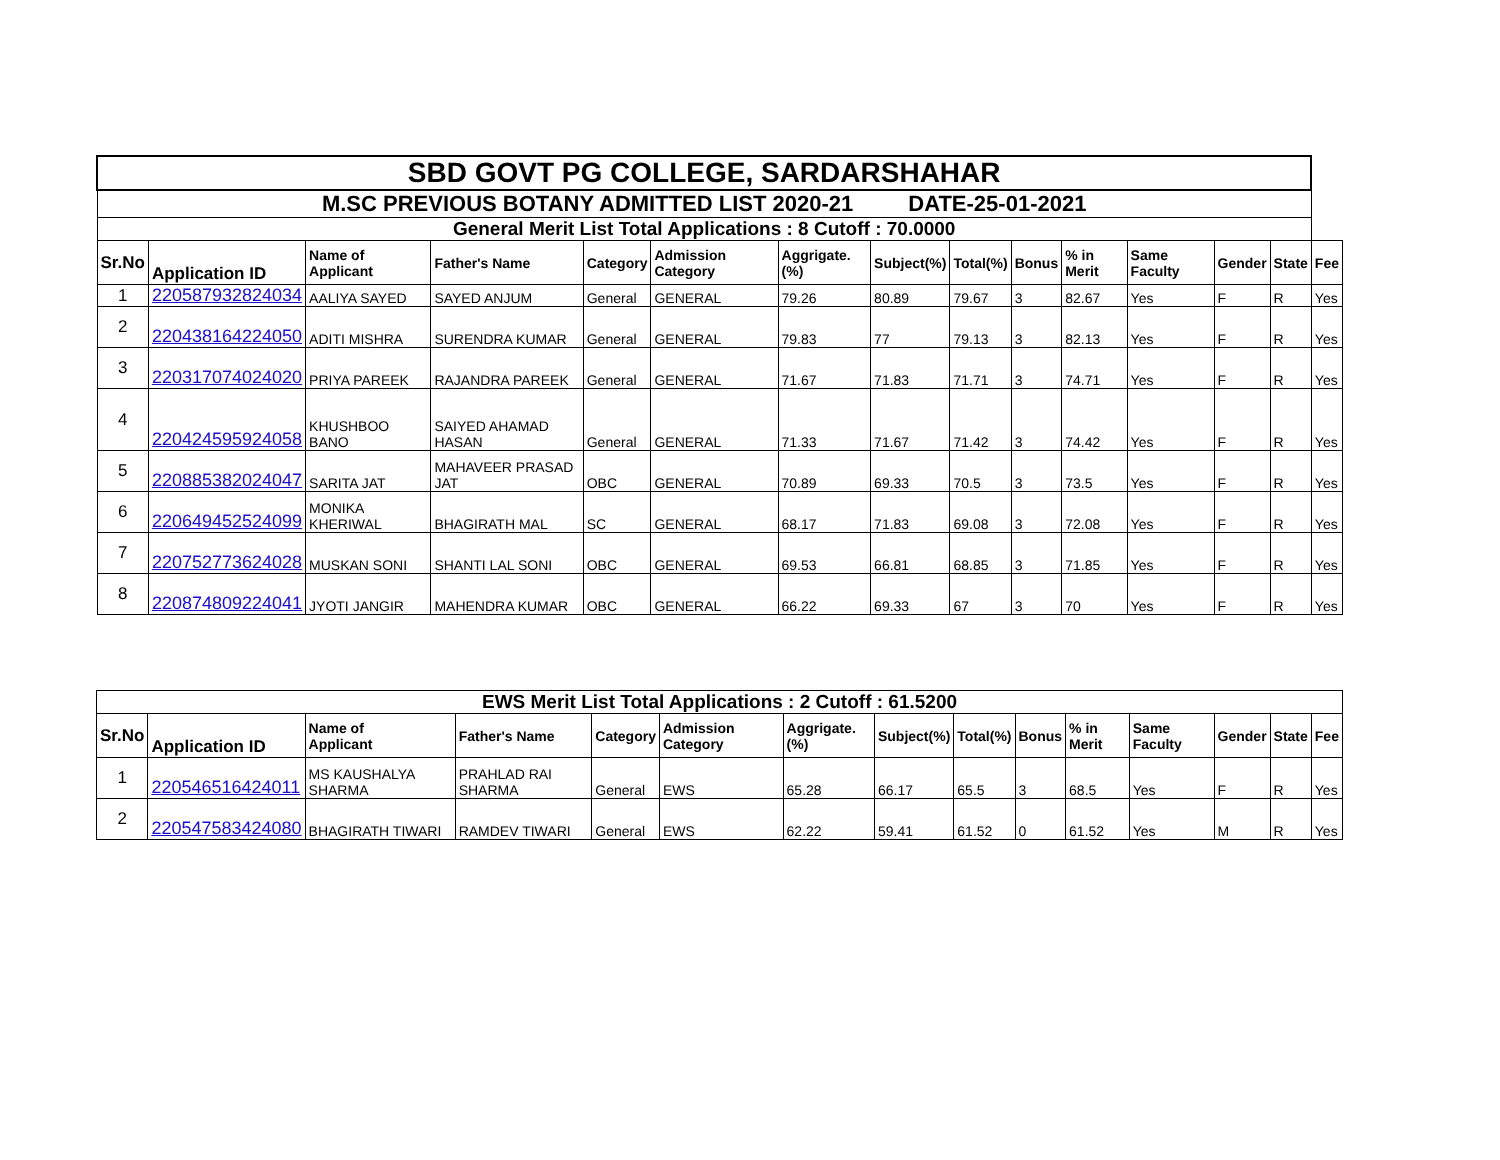| SBD GOVT PG COLLEGE, SARDARSHAHAR | | | | | | | | | | | | | | |
| M.SC PREVIOUS BOTANY ADMITTED LIST 2020-21 DATE-25-01-2021 | | | | | | | | | | | | | | |
| General Merit List Total Applications : 8 Cutoff : 70.0000 | | | | | | | | | | | | | | |
| Sr.No | Application ID | Name of Applicant | Father's Name | Category | Admission Category | Aggrigate.(%) | Subject(%) | Total(%) | Bonus | % in Merit | Same Faculty | Gender | State | Fee |
| 1 | 220587932824034 | AALIYA SAYED | SAYED ANJUM | General | GENERAL | 79.26 | 80.89 | 79.67 | 3 | 82.67 | Yes | F | R | Yes |
| 2 | 220438164224050 | ADITI MISHRA | SURENDRA KUMAR | General | GENERAL | 79.83 | 77 | 79.13 | 3 | 82.13 | Yes | F | R | Yes |
| 3 | 220317074024020 | PRIYA PAREEK | RAJANDRA PAREEK | General | GENERAL | 71.67 | 71.83 | 71.71 | 3 | 74.71 | Yes | F | R | Yes |
| 4 | 220424595924058 | KHUSHBOO BANO | SAIYED AHAMAD HASAN | General | GENERAL | 71.33 | 71.67 | 71.42 | 3 | 74.42 | Yes | F | R | Yes |
| 5 | 220885382024047 | SARITA JAT | MAHAVEER PRASAD JAT | OBC | GENERAL | 70.89 | 69.33 | 70.5 | 3 | 73.5 | Yes | F | R | Yes |
| 6 | 220649452524099 | MONIKA KHERIWAL | BHAGIRATH MAL | SC | GENERAL | 68.17 | 71.83 | 69.08 | 3 | 72.08 | Yes | F | R | Yes |
| 7 | 220752773624028 | MUSKAN SONI | SHANTI LAL SONI | OBC | GENERAL | 69.53 | 66.81 | 68.85 | 3 | 71.85 | Yes | F | R | Yes |
| 8 | 220874809224041 | JYOTI JANGIR | MAHENDRA KUMAR | OBC | GENERAL | 66.22 | 69.33 | 67 | 3 | 70 | Yes | F | R | Yes |
| EWS Merit List Total Applications : 2 Cutoff : 61.5200 | | | | | | | | | | | | | | |
| Sr.No | Application ID | Name of Applicant | Father's Name | Category | Admission Category | Aggrigate.(%) | Subject(%) | Total(%) | Bonus | % in Merit | Same Faculty | Gender | State | Fee |
| 1 | 220546516424011 | MS KAUSHALYA SHARMA | PRAHLAD RAI SHARMA | General | EWS | 65.28 | 66.17 | 65.5 | 3 | 68.5 | Yes | F | R | Yes |
| 2 | 220547583424080 | BHAGIRATH TIWARI | RAMDEV TIWARI | General | EWS | 62.22 | 59.41 | 61.52 | 0 | 61.52 | Yes | M | R | Yes |